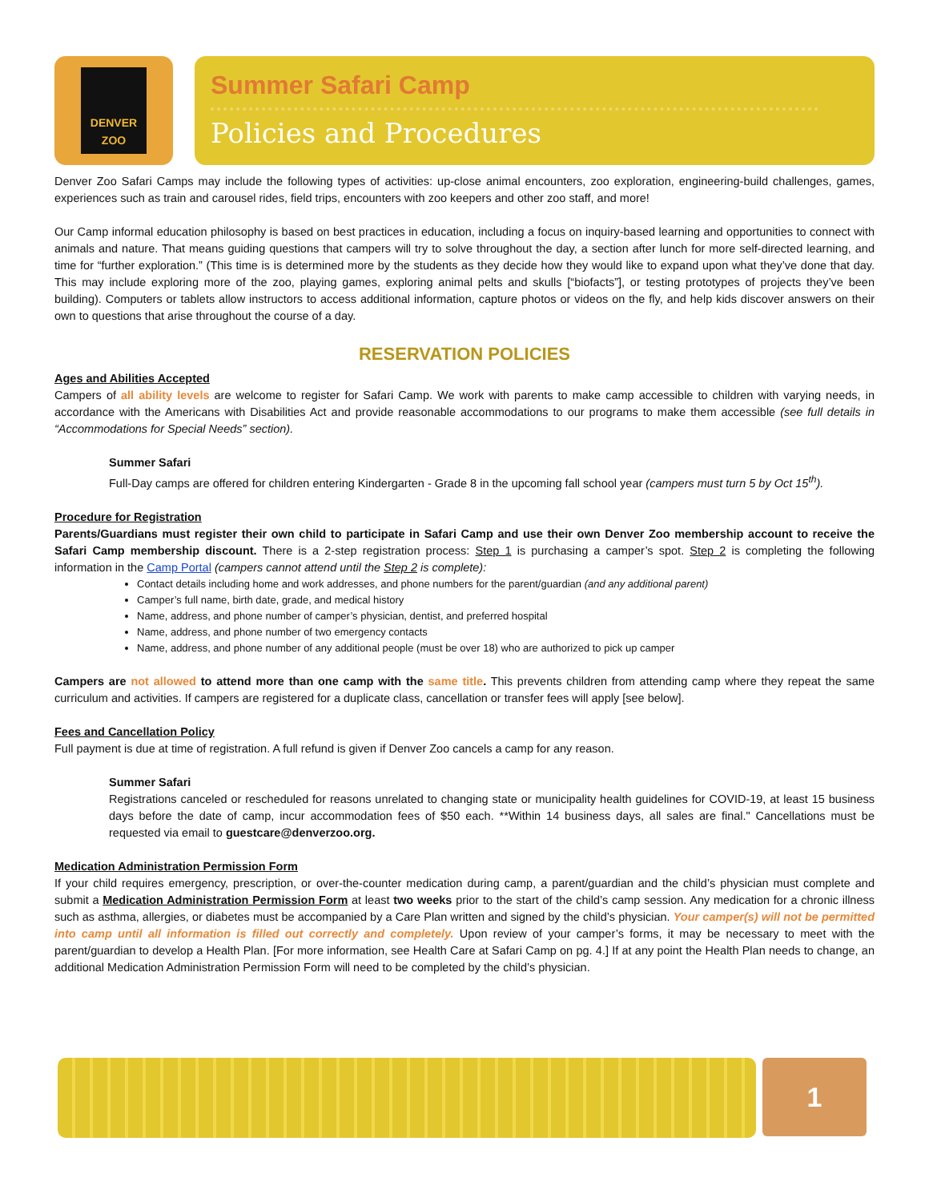DENVER
ZOO
Summer Safari Camp
Policies and Procedures
Denver Zoo Safari Camps may include the following types of activities: up-close animal encounters, zoo exploration, engineering-build challenges, games, experiences such as train and carousel rides, field trips, encounters with zoo keepers and other zoo staff, and more!
Our Camp informal education philosophy is based on best practices in education, including a focus on inquiry-based learning and opportunities to connect with animals and nature. That means guiding questions that campers will try to solve throughout the day, a section after lunch for more self-directed learning, and time for “further exploration.” (This time is is determined more by the students as they decide how they would like to expand upon what they’ve done that day. This may include exploring more of the zoo, playing games, exploring animal pelts and skulls [“biofacts”], or testing prototypes of projects they’ve been building). Computers or tablets allow instructors to access additional information, capture photos or videos on the fly, and help kids discover answers on their own to questions that arise throughout the course of a day.
RESERVATION POLICIES
Ages and Abilities Accepted
Campers of all ability levels are welcome to register for Safari Camp. We work with parents to make camp accessible to children with varying needs, in accordance with the Americans with Disabilities Act and provide reasonable accommodations to our programs to make them accessible (see full details in “Accommodations for Special Needs” section).
Summer Safari
Full-Day camps are offered for children entering Kindergarten - Grade 8 in the upcoming fall school year (campers must turn 5 by Oct 15<sup>th</sup>).
Procedure for Registration
Parents/Guardians must register their own child to participate in Safari Camp and use their own Denver Zoo membership account to receive the Safari Camp membership discount. There is a 2-step registration process: Step 1 is purchasing a camper’s spot. Step 2 is completing the following information in the Camp Portal (campers cannot attend until the Step 2 is complete):
Contact details including home and work addresses, and phone numbers for the parent/guardian (and any additional parent)
Camper’s full name, birth date, grade, and medical history
Name, address, and phone number of camper’s physician, dentist, and preferred hospital
Name, address, and phone number of two emergency contacts
Name, address, and phone number of any additional people (must be over 18) who are authorized to pick up camper
Campers are not allowed to attend more than one camp with the same title. This prevents children from attending camp where they repeat the same curriculum and activities. If campers are registered for a duplicate class, cancellation or transfer fees will apply [see below].
Fees and Cancellation Policy
Full payment is due at time of registration. A full refund is given if Denver Zoo cancels a camp for any reason.
Summer Safari
Registrations canceled or rescheduled for reasons unrelated to changing state or municipality health guidelines for COVID-19, at least 15 business days before the date of camp, incur accommodation fees of $50 each. **Within 14 business days, all sales are final." Cancellations must be requested via email to guestcare@denverzoo.org.
Medication Administration Permission Form
If your child requires emergency, prescription, or over-the-counter medication during camp, a parent/guardian and the child’s physician must complete and submit a Medication Administration Permission Form at least two weeks prior to the start of the child’s camp session. Any medication for a chronic illness such as asthma, allergies, or diabetes must be accompanied by a Care Plan written and signed by the child’s physician. Your camper(s) will not be permitted into camp until all information is filled out correctly and completely. Upon review of your camper’s forms, it may be necessary to meet with the parent/guardian to develop a Health Plan. [For more information, see Health Care at Safari Camp on pg. 4.] If at any point the Health Plan needs to change, an additional Medication Administration Permission Form will need to be completed by the child’s physician.
1